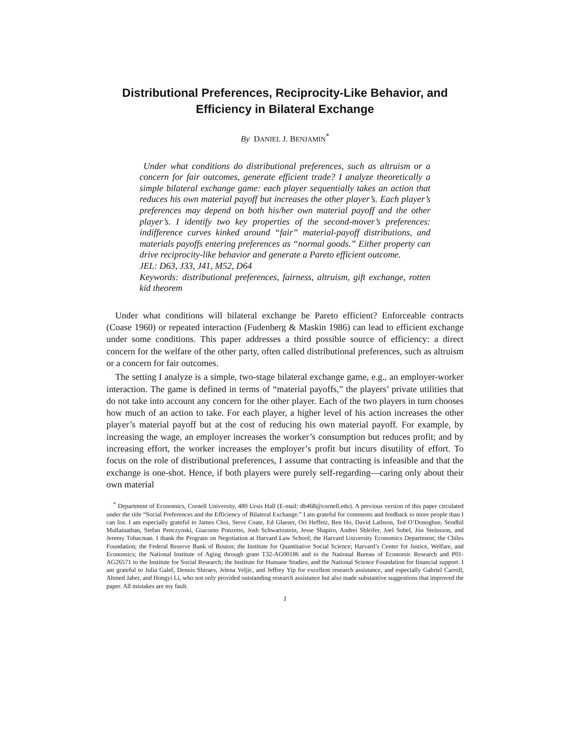Distributional Preferences, Reciprocity-Like Behavior, and
Efficiency in Bilateral Exchange
By DANIEL J. BENJAMIN<sup>*</sup>
Under what conditions do distributional preferences, such as altruism or a concern for fair outcomes, generate efficient trade? I analyze theoretically a simple bilateral exchange game: each player sequentially takes an action that reduces his own material payoff but increases the other player’s. Each player’s preferences may depend on both his/her own material payoff and the other player’s. I identify two key properties of the second-mover’s preferences: indifference curves kinked around “fair” material-payoff distributions, and materials payoffs entering preferences as “normal goods.” Either property can drive reciprocity-like behavior and generate a Pareto efficient outcome.
JEL: D63, J33, J41, M52, D64
Keywords: distributional preferences, fairness, altruism, gift exchange, rotten kid theorem
Under what conditions will bilateral exchange be Pareto efficient? Enforceable contracts (Coase 1960) or repeated interaction (Fudenberg & Maskin 1986) can lead to efficient exchange under some conditions. This paper addresses a third possible source of efficiency: a direct concern for the welfare of the other party, often called distributional preferences, such as altruism or a concern for fair outcomes.
The setting I analyze is a simple, two-stage bilateral exchange game, e.g., an employer-worker interaction. The game is defined in terms of “material payoffs,” the players’ private utilities that do not take into account any concern for the other player. Each of the two players in turn chooses how much of an action to take. For each player, a higher level of his action increases the other player’s material payoff but at the cost of reducing his own material payoff. For example, by increasing the wage, an employer increases the worker’s consumption but reduces profit; and by increasing effort, the worker increases the employer’s profit but incurs disutility of effort. To focus on the role of distributional preferences, I assume that contracting is infeasible and that the exchange is one-shot. Hence, if both players were purely self-regarding—caring only about their own material
<sup>*</sup> Department of Economics, Cornell University, 480 Ursis Hall (E-mail: db468@cornell.edu). A previous version of this paper circulated under the title “Social Preferences and the Efficiency of Bilateral Exchange.” I am grateful for comments and feedback to more people than I can list. I am especially grateful to James Choi, Steve Coate, Ed Glaeser, Ori Heffetz, Ben Ho, David Laibson, Ted O’Donoghue, Sendhil Mullainathan, Stefan Penczynski, Giacomo Ponzetto, Josh Schwartzstein, Jesse Shapiro, Andrei Shleifer, Joel Sobel, Jón Steinsson, and Jeremy Tobacman. I thank the Program on Negotiation at Harvard Law School; the Harvard University Economics Department; the Chiles Foundation; the Federal Reserve Bank of Boston; the Institute for Quantitative Social Science; Harvard’s Center for Justice, Welfare, and Economics; the National Institute of Aging through grant T32-AG00186 and to the National Bureau of Economic Research and P01-AG26571 to the Institute for Social Research; the Institute for Humane Studies; and the National Science Foundation for financial support. I am grateful to Julia Galef, Dennis Shiraev, Jelena Veljic, and Jeffrey Yip for excellent research assistance, and especially Gabriel Carroll, Ahmed Jaber, and Hongyi Li, who not only provided outstanding research assistance but also made substantive suggestions that improved the paper. All mistakes are my fault.
1